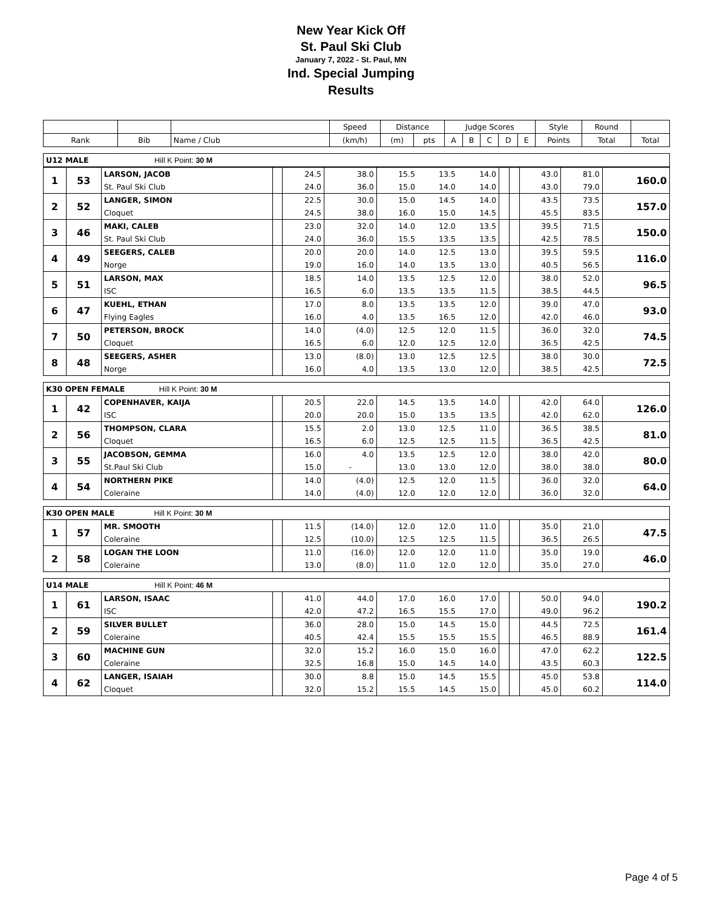New Year Kick Off
St. Paul Ski Club
January 7, 2022 - St. Paul, MN
Ind. Special Jumping
Results
| | | | Speed | Distance | | Judge Scores | | | | | Style | Round | |
| --- | --- | --- | --- | --- | --- | --- | --- | --- | --- | --- | --- | --- | --- |
| Rank | Bib | Name / Club | (km/h) | (m) | pts | A | B | C | D | E | Points | Total | Total |
| U12 MALE Hill K Point: 30 M | | | | | | | | | | | | | |
| 1 | 53 | LARSON, JACOB | | 24.5 | 38.0 | 15.5 | 13.5 | 14.0 | | | 43.0 | 81.0 | 160.0 |
| | | St. Paul Ski Club | | 24.0 | 36.0 | 15.0 | 14.0 | 14.0 | | | 43.0 | 79.0 | |
| 2 | 52 | LANGER, SIMON | | 22.5 | 30.0 | 15.0 | 14.5 | 14.0 | | | 43.5 | 73.5 | 157.0 |
| | | Cloquet | | 24.5 | 38.0 | 16.0 | 15.0 | 14.5 | | | 45.5 | 83.5 | |
| 3 | 46 | MAKI, CALEB | | 23.0 | 32.0 | 14.0 | 12.0 | 13.5 | | | 39.5 | 71.5 | 150.0 |
| | | St. Paul Ski Club | | 24.0 | 36.0 | 15.5 | 13.5 | 13.5 | | | 42.5 | 78.5 | |
| 4 | 49 | SEEGERS, CALEB | | 20.0 | 20.0 | 14.0 | 12.5 | 13.0 | | | 39.5 | 59.5 | 116.0 |
| | | Norge | | 19.0 | 16.0 | 14.0 | 13.5 | 13.0 | | | 40.5 | 56.5 | |
| 5 | 51 | LARSON, MAX | | 18.5 | 14.0 | 13.5 | 12.5 | 12.0 | | | 38.0 | 52.0 | 96.5 |
| | | ISC | | 16.5 | 6.0 | 13.5 | 13.5 | 11.5 | | | 38.5 | 44.5 | |
| 6 | 47 | KUEHL, ETHAN | | 17.0 | 8.0 | 13.5 | 13.5 | 12.0 | | | 39.0 | 47.0 | 93.0 |
| | | Flying Eagles | | 16.0 | 4.0 | 13.5 | 16.5 | 12.0 | | | 42.0 | 46.0 | |
| 7 | 50 | PETERSON, BROCK | | 14.0 | (4.0) | 12.5 | 12.0 | 11.5 | | | 36.0 | 32.0 | 74.5 |
| | | Cloquet | | 16.5 | 6.0 | 12.0 | 12.5 | 12.0 | | | 36.5 | 42.5 | |
| 8 | 48 | SEEGERS, ASHER | | 13.0 | (8.0) | 13.0 | 12.5 | 12.5 | | | 38.0 | 30.0 | 72.5 |
| | | Norge | | 16.0 | 4.0 | 13.5 | 13.0 | 12.0 | | | 38.5 | 42.5 | |
| K30 OPEN FEMALE Hill K Point: 30 M | | | | | | | | | | | | | |
| 1 | 42 | COPENHAVER, KAIJA | | 20.5 | 22.0 | 14.5 | 13.5 | 14.0 | | | 42.0 | 64.0 | 126.0 |
| | | ISC | | 20.0 | 20.0 | 15.0 | 13.5 | 13.5 | | | 42.0 | 62.0 | |
| 2 | 56 | THOMPSON, CLARA | | 15.5 | 2.0 | 13.0 | 12.5 | 11.0 | | | 36.5 | 38.5 | 81.0 |
| | | Cloquet | | 16.5 | 6.0 | 12.5 | 12.5 | 11.5 | | | 36.5 | 42.5 | |
| 3 | 55 | JACOBSON, GEMMA | | 16.0 | 4.0 | 13.5 | 12.5 | 12.0 | | | 38.0 | 42.0 | 80.0 |
| | | St.Paul Ski Club | | 15.0 | - | 13.0 | 13.0 | 12.0 | | | 38.0 | 38.0 | |
| 4 | 54 | NORTHERN PIKE | | 14.0 | (4.0) | 12.5 | 12.0 | 11.5 | | | 36.0 | 32.0 | 64.0 |
| | | Coleraine | | 14.0 | (4.0) | 12.0 | 12.0 | 12.0 | | | 36.0 | 32.0 | |
| K30 OPEN MALE Hill K Point: 30 M | | | | | | | | | | | | | |
| 1 | 57 | MR. SMOOTH | | 11.5 | (14.0) | 12.0 | 12.0 | 11.0 | | | 35.0 | 21.0 | 47.5 |
| | | Coleraine | | 12.5 | (10.0) | 12.5 | 12.5 | 11.5 | | | 36.5 | 26.5 | |
| 2 | 58 | LOGAN THE LOON | | 11.0 | (16.0) | 12.0 | 12.0 | 11.0 | | | 35.0 | 19.0 | 46.0 |
| | | Coleraine | | 13.0 | (8.0) | 11.0 | 12.0 | 12.0 | | | 35.0 | 27.0 | |
| U14 MALE Hill K Point: 46 M | | | | | | | | | | | | | |
| 1 | 61 | LARSON, ISAAC | | 41.0 | 44.0 | 17.0 | 16.0 | 17.0 | | | 50.0 | 94.0 | 190.2 |
| | | ISC | | 42.0 | 47.2 | 16.5 | 15.5 | 17.0 | | | 49.0 | 96.2 | |
| 2 | 59 | SILVER BULLET | | 36.0 | 28.0 | 15.0 | 14.5 | 15.0 | | | 44.5 | 72.5 | 161.4 |
| | | Coleraine | | 40.5 | 42.4 | 15.5 | 15.5 | 15.5 | | | 46.5 | 88.9 | |
| 3 | 60 | MACHINE GUN | | 32.0 | 15.2 | 16.0 | 15.0 | 16.0 | | | 47.0 | 62.2 | 122.5 |
| | | Coleraine | | 32.5 | 16.8 | 15.0 | 14.5 | 14.0 | | | 43.5 | 60.3 | |
| 4 | 62 | LANGER, ISAIAH | | 30.0 | 8.8 | 15.0 | 14.5 | 15.5 | | | 45.0 | 53.8 | 114.0 |
| | | Cloquet | | 32.0 | 15.2 | 15.5 | 14.5 | 15.0 | | | 45.0 | 60.2 | |
Page 4 of 5